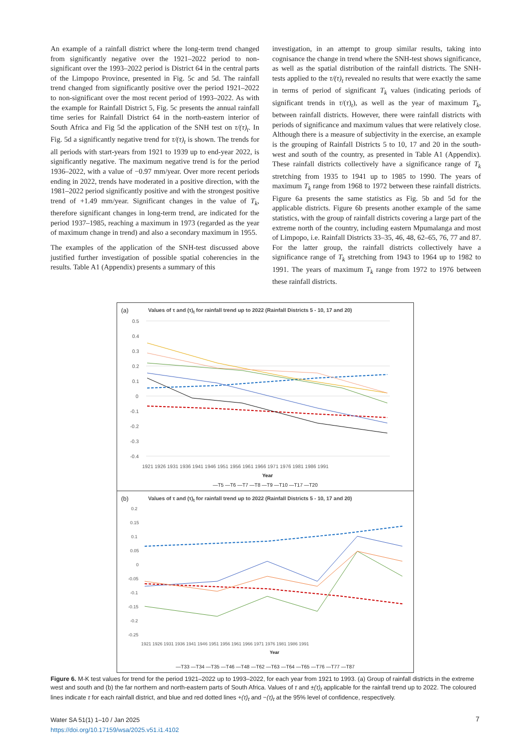An example of a rainfall district where the long-term trend changed from significantly negative over the 1921–2022 period to non-significant over the 1993–2022 period is District 64 in the central parts of the Limpopo Province, presented in Fig. 5c and 5d. The rainfall trend changed from significantly positive over the period 1921–2022 to non-significant over the most recent period of 1993–2022. As with the example for Rainfall District 5, Fig. 5c presents the annual rainfall time series for Rainfall District 64 in the north-eastern interior of South Africa and Fig 5d the application of the SNH test on τ/(τ)<sub>t</sub>. In Fig. 5d a significantly negative trend for τ/(τ)<sub>t</sub> is shown. The trends for all periods with start-years from 1921 to 1939 up to end-year 2022, is significantly negative. The maximum negative trend is for the period 1936–2022, with a value of −0.97 mm/year. Over more recent periods ending in 2022, trends have moderated in a positive direction, with the 1981–2022 period significantly positive and with the strongest positive trend of +1.49 mm/year. Significant changes in the value of T<sub>k</sub>, therefore significant changes in long-term trend, are indicated for the period 1937–1985, reaching a maximum in 1973 (regarded as the year of maximum change in trend) and also a secondary maximum in 1955.
The examples of the application of the SNH-test discussed above justified further investigation of possible spatial coherencies in the results. Table A1 (Appendix) presents a summary of this
investigation, in an attempt to group similar results, taking into cognisance the change in trend where the SNH-test shows significance, as well as the spatial distribution of the rainfall districts. The SNH-tests applied to the τ/(τ)<sub>t</sub> revealed no results that were exactly the same in terms of period of significant T<sub>k</sub> values (indicating periods of significant trends in τ/(τ)<sub>t</sub>), as well as the year of maximum T<sub>k</sub>, between rainfall districts. However, there were rainfall districts with periods of significance and maximum values that were relatively close. Although there is a measure of subjectivity in the exercise, an example is the grouping of Rainfall Districts 5 to 10, 17 and 20 in the south-west and south of the country, as presented in Table A1 (Appendix). These rainfall districts collectively have a significance range of T<sub>k</sub> stretching from 1935 to 1941 up to 1985 to 1990. The years of maximum T<sub>k</sub> range from 1968 to 1972 between these rainfall districts. Figure 6a presents the same statistics as Fig. 5b and 5d for the applicable districts. Figure 6b presents another example of the same statistics, with the group of rainfall districts covering a large part of the extreme north of the country, including eastern Mpumalanga and most of Limpopo, i.e. Rainfall Districts 33–35, 46, 48, 62–65, 76, 77 and 87. For the latter group, the rainfall districts collectively have a significance range of T<sub>k</sub> stretching from 1943 to 1964 up to 1982 to 1991. The years of maximum T<sub>k</sub> range from 1972 to 1976 between these rainfall districts.
(a)
Values of τ and (τ)<sub>t</sub> for rainfall trend up to 2022 (Rainfall Districts 5 - 10, 17 and 20)
0.5
0.4
0.3
0.2
0.1
0
-0.1
-0.2
-0.3
-0.4
1921 1926 1931 1936 1941 1946 1951 1956 1961 1966 1971 1976 1981 1986 1991
Year
—T5 —T6 —T7 —T8 —T9 —T10 —T17 —T20
(b)
Values of τ and (τ)<sub>t</sub> for rainfall trend up to 2022 (Rainfall Districts 5 - 10, 17 and 20)
0.2
0.15
0.1
0.05
0
-0.05
-0.1
-0.15
-0.2
-0.25
1921 1926 1931 1936 1941 1946 1951 1956 1961 1966 1971 1976 1981 1986 1991
Year
—T33 —T34 —T35 —T46 —T48 —T62 —T63 —T64 —T65 —T76 —T77 —T87
Figure 6. M-K test values for trend for the period 1921–2022 up to 1993–2022, for each year from 1921 to 1993. (a) Group of rainfall districts in the extreme west and south and (b) the far northern and north-eastern parts of South Africa. Values of τ and ±(τ)<sub>t</sub> applicable for the rainfall trend up to 2022. The coloured lines indicate τ for each rainfall district, and blue and red dotted lines +(τ)<sub>t</sub> and −(τ)<sub>t</sub> at the 95% level of confidence, respectively.
Water SA 51(1) 1–10 / Jan 2025
https://doi.org/10.17159/wsa/2025.v51.i1.4102
7